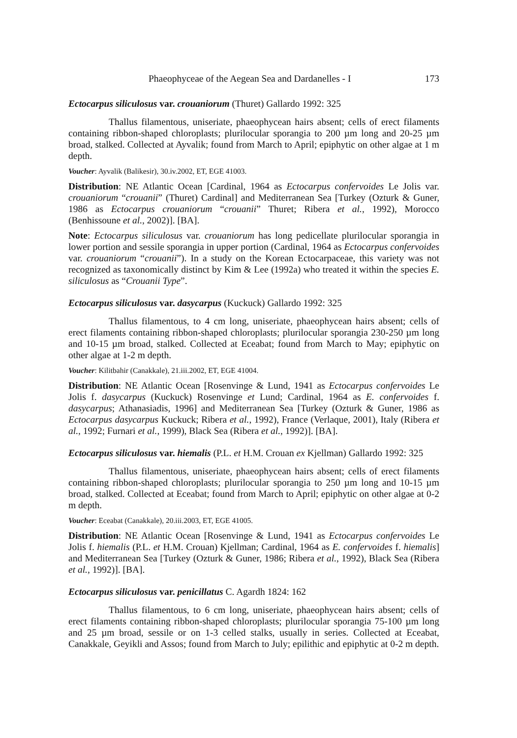Phaeophyceae of the Aegean Sea and Dardanelles - I 173
Ectocarpus siliculosus var. crouaniorum (Thuret) Gallardo 1992: 325
Thallus filamentous, uniseriate, phaeophycean hairs absent; cells of erect filaments containing ribbon-shaped chloroplasts; plurilocular sporangia to 200 µm long and 20-25 µm broad, stalked. Collected at Ayvalik; found from March to April; epiphytic on other algae at 1 m depth.
Voucher: Ayvalik (Balikesir), 30.iv.2002, ET, EGE 41003.
Distribution: NE Atlantic Ocean [Cardinal, 1964 as Ectocarpus confervoides Le Jolis var. crouaniorum “crouanii” (Thuret) Cardinal] and Mediterranean Sea [Turkey (Ozturk & Guner, 1986 as Ectocarpus crouaniorum “crouanii” Thuret; Ribera et al., 1992), Morocco (Benhissoune et al., 2002)]. [BA].
Note: Ectocarpus siliculosus var. crouaniorum has long pedicellate plurilocular sporangia in lower portion and sessile sporangia in upper portion (Cardinal, 1964 as Ectocarpus confervoides var. crouaniorum “crouanii”). In a study on the Korean Ectocarpaceae, this variety was not recognized as taxonomically distinct by Kim & Lee (1992a) who treated it within the species E. siliculosus as “Crouanii Type”.
Ectocarpus siliculosus var. dasycarpus (Kuckuck) Gallardo 1992: 325
Thallus filamentous, to 4 cm long, uniseriate, phaeophycean hairs absent; cells of erect filaments containing ribbon-shaped chloroplasts; plurilocular sporangia 230-250 µm long and 10-15 µm broad, stalked. Collected at Eceabat; found from March to May; epiphytic on other algae at 1-2 m depth.
Voucher: Kilitbahir (Canakkale), 21.iii.2002, ET, EGE 41004.
Distribution: NE Atlantic Ocean [Rosenvinge & Lund, 1941 as Ectocarpus confervoides Le Jolis f. dasycarpus (Kuckuck) Rosenvinge et Lund; Cardinal, 1964 as E. confervoides f. dasycarpus; Athanasiadis, 1996] and Mediterranean Sea [Turkey (Ozturk & Guner, 1986 as Ectocarpus dasycarpus Kuckuck; Ribera et al., 1992), France (Verlaque, 2001), Italy (Ribera et al., 1992; Furnari et al., 1999), Black Sea (Ribera et al., 1992)]. [BA].
Ectocarpus siliculosus var. hiemalis (P.L. et H.M. Crouan ex Kjellman) Gallardo 1992: 325
Thallus filamentous, uniseriate, phaeophycean hairs absent; cells of erect filaments containing ribbon-shaped chloroplasts; plurilocular sporangia to 250 µm long and 10-15 µm broad, stalked. Collected at Eceabat; found from March to April; epiphytic on other algae at 0-2 m depth.
Voucher: Eceabat (Canakkale), 20.iii.2003, ET, EGE 41005.
Distribution: NE Atlantic Ocean [Rosenvinge & Lund, 1941 as Ectocarpus confervoides Le Jolis f. hiemalis (P.L. et H.M. Crouan) Kjellman; Cardinal, 1964 as E. confervoides f. hiemalis] and Mediterranean Sea [Turkey (Ozturk & Guner, 1986; Ribera et al., 1992), Black Sea (Ribera et al., 1992)]. [BA].
Ectocarpus siliculosus var. penicillatus C. Agardh 1824: 162
Thallus filamentous, to 6 cm long, uniseriate, phaeophycean hairs absent; cells of erect filaments containing ribbon-shaped chloroplasts; plurilocular sporangia 75-100 µm long and 25 µm broad, sessile or on 1-3 celled stalks, usually in series. Collected at Eceabat, Canakkale, Geyikli and Assos; found from March to July; epilithic and epiphytic at 0-2 m depth.